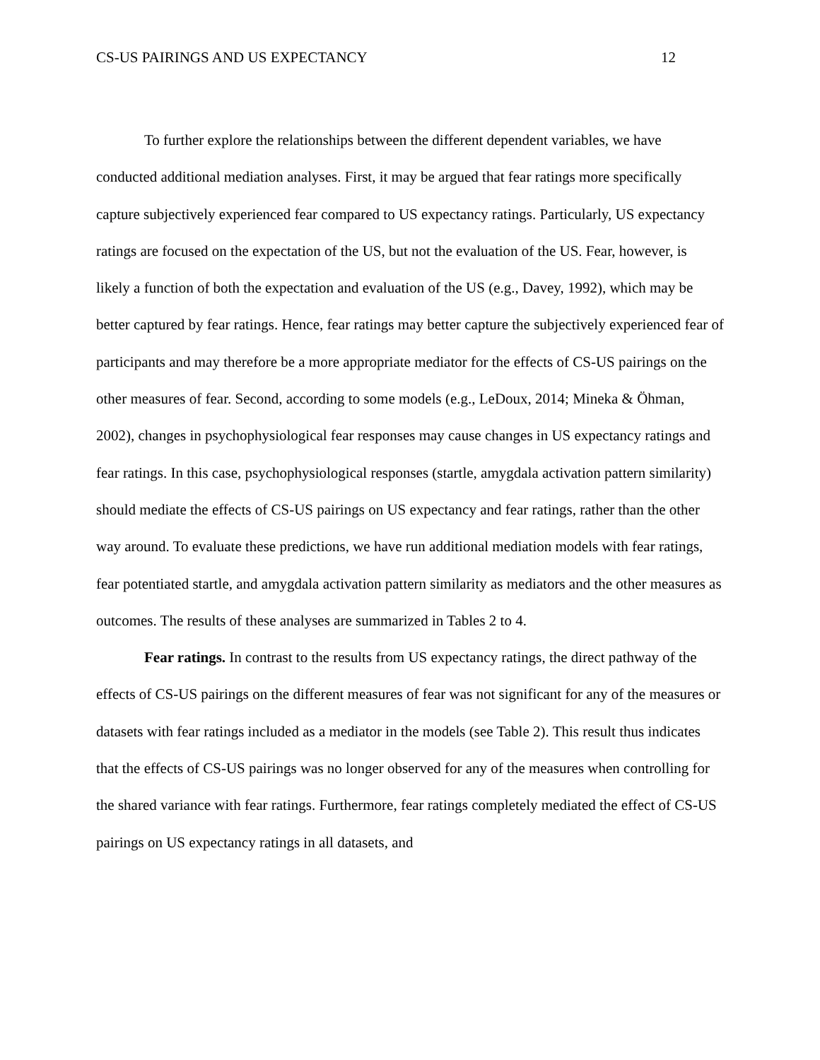CS-US PAIRINGS AND US EXPECTANCY 12
To further explore the relationships between the different dependent variables, we have conducted additional mediation analyses. First, it may be argued that fear ratings more specifically capture subjectively experienced fear compared to US expectancy ratings. Particularly, US expectancy ratings are focused on the expectation of the US, but not the evaluation of the US. Fear, however, is likely a function of both the expectation and evaluation of the US (e.g., Davey, 1992), which may be better captured by fear ratings. Hence, fear ratings may better capture the subjectively experienced fear of participants and may therefore be a more appropriate mediator for the effects of CS-US pairings on the other measures of fear. Second, according to some models (e.g., LeDoux, 2014; Mineka & Öhman, 2002), changes in psychophysiological fear responses may cause changes in US expectancy ratings and fear ratings. In this case, psychophysiological responses (startle, amygdala activation pattern similarity) should mediate the effects of CS-US pairings on US expectancy and fear ratings, rather than the other way around. To evaluate these predictions, we have run additional mediation models with fear ratings, fear potentiated startle, and amygdala activation pattern similarity as mediators and the other measures as outcomes. The results of these analyses are summarized in Tables 2 to 4.
Fear ratings. In contrast to the results from US expectancy ratings, the direct pathway of the effects of CS-US pairings on the different measures of fear was not significant for any of the measures or datasets with fear ratings included as a mediator in the models (see Table 2). This result thus indicates that the effects of CS-US pairings was no longer observed for any of the measures when controlling for the shared variance with fear ratings. Furthermore, fear ratings completely mediated the effect of CS-US pairings on US expectancy ratings in all datasets, and